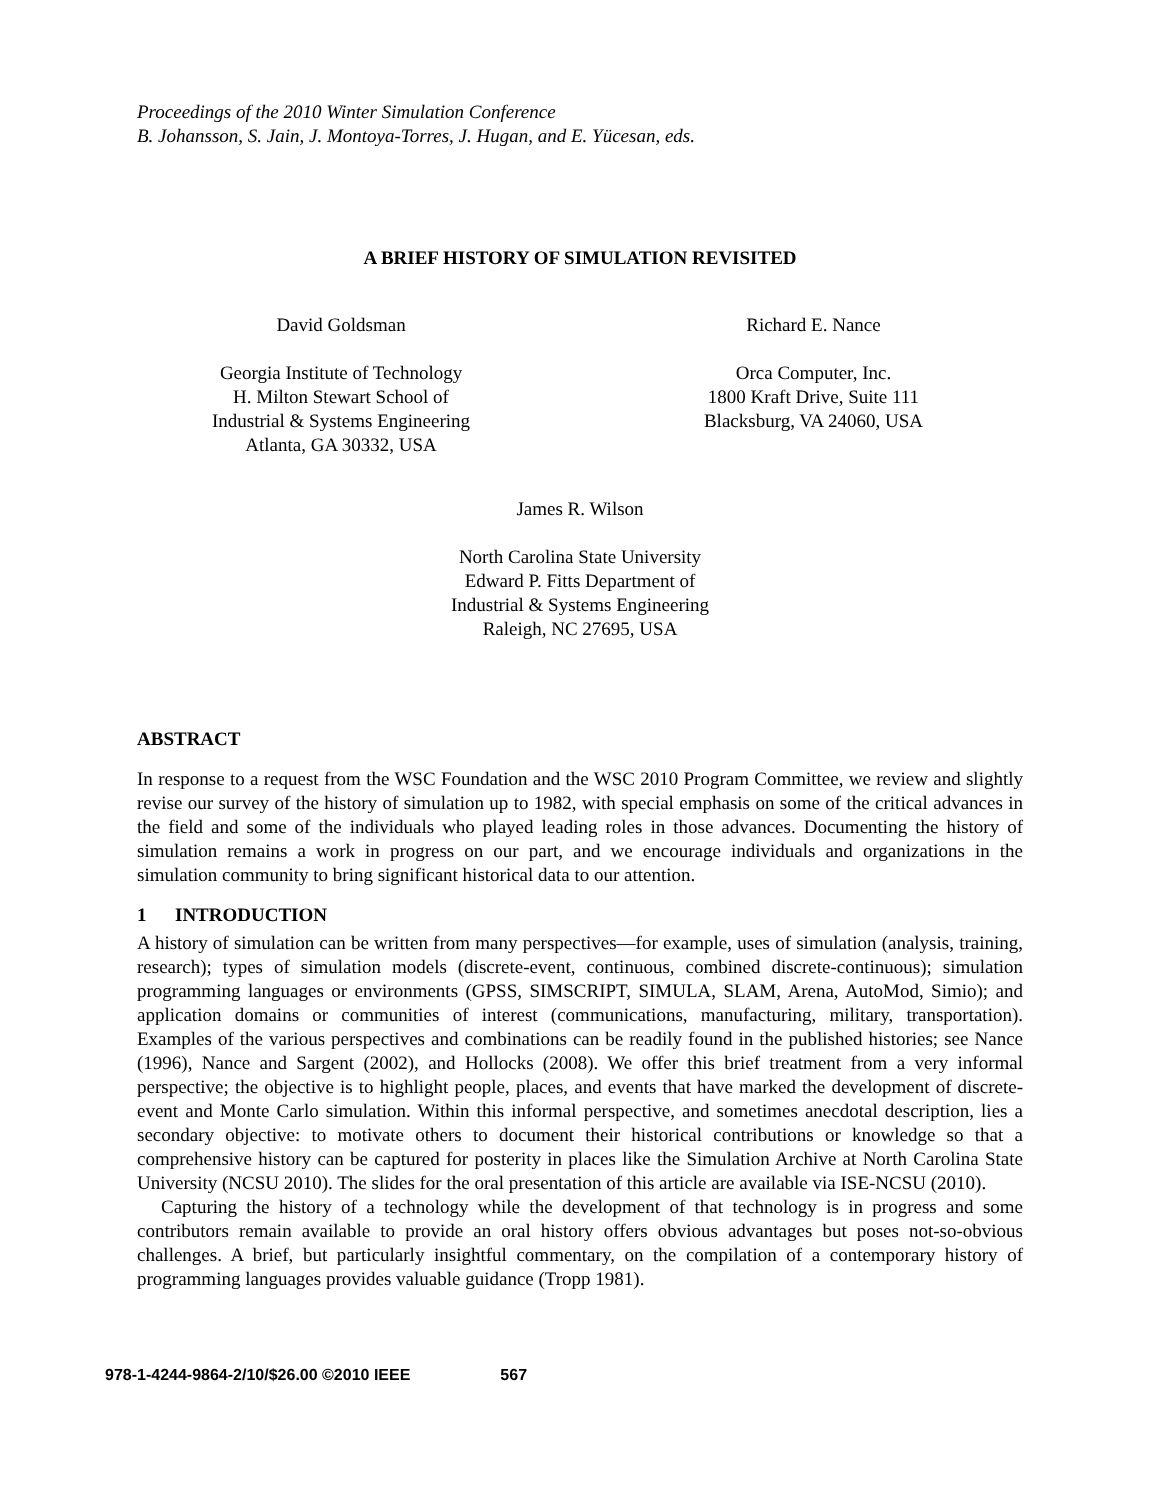Proceedings of the 2010 Winter Simulation Conference
B. Johansson, S. Jain, J. Montoya-Torres, J. Hugan, and E. Yücesan, eds.
A BRIEF HISTORY OF SIMULATION REVISITED
David Goldsman
Georgia Institute of Technology
H. Milton Stewart School of
Industrial & Systems Engineering
Atlanta, GA 30332, USA
Richard E. Nance
Orca Computer, Inc.
1800 Kraft Drive, Suite 111
Blacksburg, VA 24060, USA
James R. Wilson
North Carolina State University
Edward P. Fitts Department of
Industrial & Systems Engineering
Raleigh, NC 27695, USA
ABSTRACT
In response to a request from the WSC Foundation and the WSC 2010 Program Committee, we review and slightly revise our survey of the history of simulation up to 1982, with special emphasis on some of the critical advances in the field and some of the individuals who played leading roles in those advances. Documenting the history of simulation remains a work in progress on our part, and we encourage individuals and organizations in the simulation community to bring significant historical data to our attention.
1 INTRODUCTION
A history of simulation can be written from many perspectives—for example, uses of simulation (analysis, training, research); types of simulation models (discrete-event, continuous, combined discrete-continuous); simulation programming languages or environments (GPSS, SIMSCRIPT, SIMULA, SLAM, Arena, AutoMod, Simio); and application domains or communities of interest (communications, manufacturing, military, transportation). Examples of the various perspectives and combinations can be readily found in the published histories; see Nance (1996), Nance and Sargent (2002), and Hollocks (2008). We offer this brief treatment from a very informal perspective; the objective is to highlight people, places, and events that have marked the development of discrete-event and Monte Carlo simulation. Within this informal perspective, and sometimes anecdotal description, lies a secondary objective: to motivate others to document their historical contributions or knowledge so that a comprehensive history can be captured for posterity in places like the Simulation Archive at North Carolina State University (NCSU 2010). The slides for the oral presentation of this article are available via ISE-NCSU (2010).
Capturing the history of a technology while the development of that technology is in progress and some contributors remain available to provide an oral history offers obvious advantages but poses not-so-obvious challenges. A brief, but particularly insightful commentary, on the compilation of a contemporary history of programming languages provides valuable guidance (Tropp 1981).
978-1-4244-9864-2/10/$26.00 ©2010 IEEE 567